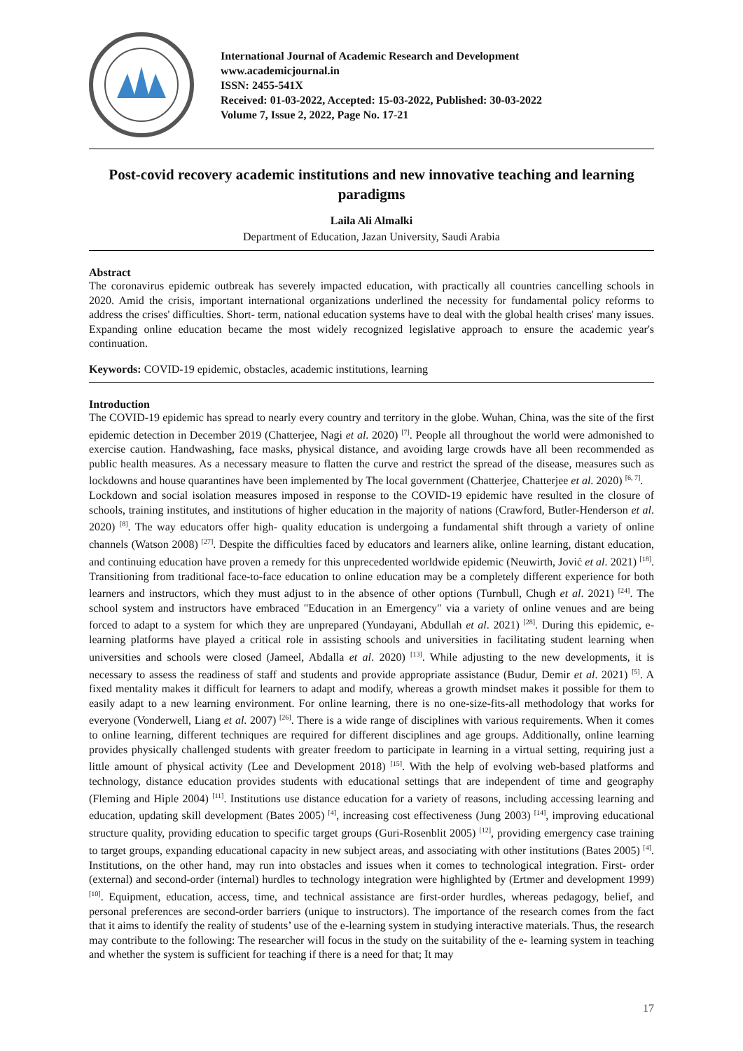International Journal of Academic Research and Development
www.academicjournal.in
ISSN: 2455-541X
Received: 01-03-2022, Accepted: 15-03-2022, Published: 30-03-2022
Volume 7, Issue 2, 2022, Page No. 17-21
Post-covid recovery academic institutions and new innovative teaching and learning paradigms
Laila Ali Almalki
Department of Education, Jazan University, Saudi Arabia
Abstract
The coronavirus epidemic outbreak has severely impacted education, with practically all countries cancelling schools in 2020. Amid the crisis, important international organizations underlined the necessity for fundamental policy reforms to address the crises' difficulties. Short- term, national education systems have to deal with the global health crises' many issues. Expanding online education became the most widely recognized legislative approach to ensure the academic year's continuation.
Keywords: COVID-19 epidemic, obstacles, academic institutions, learning
Introduction
The COVID-19 epidemic has spread to nearly every country and territory in the globe. Wuhan, China, was the site of the first epidemic detection in December 2019 (Chatterjee, Nagi et al. 2020) <sup>[7]</sup>. People all throughout the world were admonished to exercise caution. Handwashing, face masks, physical distance, and avoiding large crowds have all been recommended as public health measures. As a necessary measure to flatten the curve and restrict the spread of the disease, measures such as lockdowns and house quarantines have been implemented by The local government (Chatterjee, Chatterjee et al. 2020) <sup>[6, 7]</sup>.
Lockdown and social isolation measures imposed in response to the COVID-19 epidemic have resulted in the closure of schools, training institutes, and institutions of higher education in the majority of nations (Crawford, Butler-Henderson et al. 2020) <sup>[8]</sup>. The way educators offer high- quality education is undergoing a fundamental shift through a variety of online channels (Watson 2008) <sup>[27]</sup>. Despite the difficulties faced by educators and learners alike, online learning, distant education, and continuing education have proven a remedy for this unprecedented worldwide epidemic (Neuwirth, Jović et al. 2021) <sup>[18]</sup>. Transitioning from traditional face-to-face education to online education may be a completely different experience for both learners and instructors, which they must adjust to in the absence of other options (Turnbull, Chugh et al. 2021) <sup>[24]</sup>. The school system and instructors have embraced "Education in an Emergency" via a variety of online venues and are being forced to adapt to a system for which they are unprepared (Yundayani, Abdullah et al. 2021) <sup>[28]</sup>. During this epidemic, e-learning platforms have played a critical role in assisting schools and universities in facilitating student learning when universities and schools were closed (Jameel, Abdalla et al. 2020) <sup>[13]</sup>. While adjusting to the new developments, it is necessary to assess the readiness of staff and students and provide appropriate assistance (Budur, Demir et al. 2021) <sup>[5]</sup>. A fixed mentality makes it difficult for learners to adapt and modify, whereas a growth mindset makes it possible for them to easily adapt to a new learning environment. For online learning, there is no one-size-fits-all methodology that works for everyone (Vonderwell, Liang et al. 2007) <sup>[26]</sup>. There is a wide range of disciplines with various requirements. When it comes to online learning, different techniques are required for different disciplines and age groups. Additionally, online learning provides physically challenged students with greater freedom to participate in learning in a virtual setting, requiring just a little amount of physical activity (Lee and Development 2018) <sup>[15]</sup>. With the help of evolving web-based platforms and technology, distance education provides students with educational settings that are independent of time and geography (Fleming and Hiple 2004) <sup>[11]</sup>. Institutions use distance education for a variety of reasons, including accessing learning and education, updating skill development (Bates 2005) <sup>[4]</sup>, increasing cost effectiveness (Jung 2003) <sup>[14]</sup>, improving educational structure quality, providing education to specific target groups (Guri-Rosenblit 2005) <sup>[12]</sup>, providing emergency case training to target groups, expanding educational capacity in new subject areas, and associating with other institutions (Bates 2005) <sup>[4]</sup>. Institutions, on the other hand, may run into obstacles and issues when it comes to technological integration. First- order (external) and second-order (internal) hurdles to technology integration were highlighted by (Ertmer and development 1999) <sup>[10]</sup>. Equipment, education, access, time, and technical assistance are first-order hurdles, whereas pedagogy, belief, and personal preferences are second-order barriers (unique to instructors). The importance of the research comes from the fact that it aims to identify the reality of students’ use of the e-learning system in studying interactive materials. Thus, the research may contribute to the following: The researcher will focus in the study on the suitability of the e- learning system in teaching and whether the system is sufficient for teaching if there is a need for that; It may
17